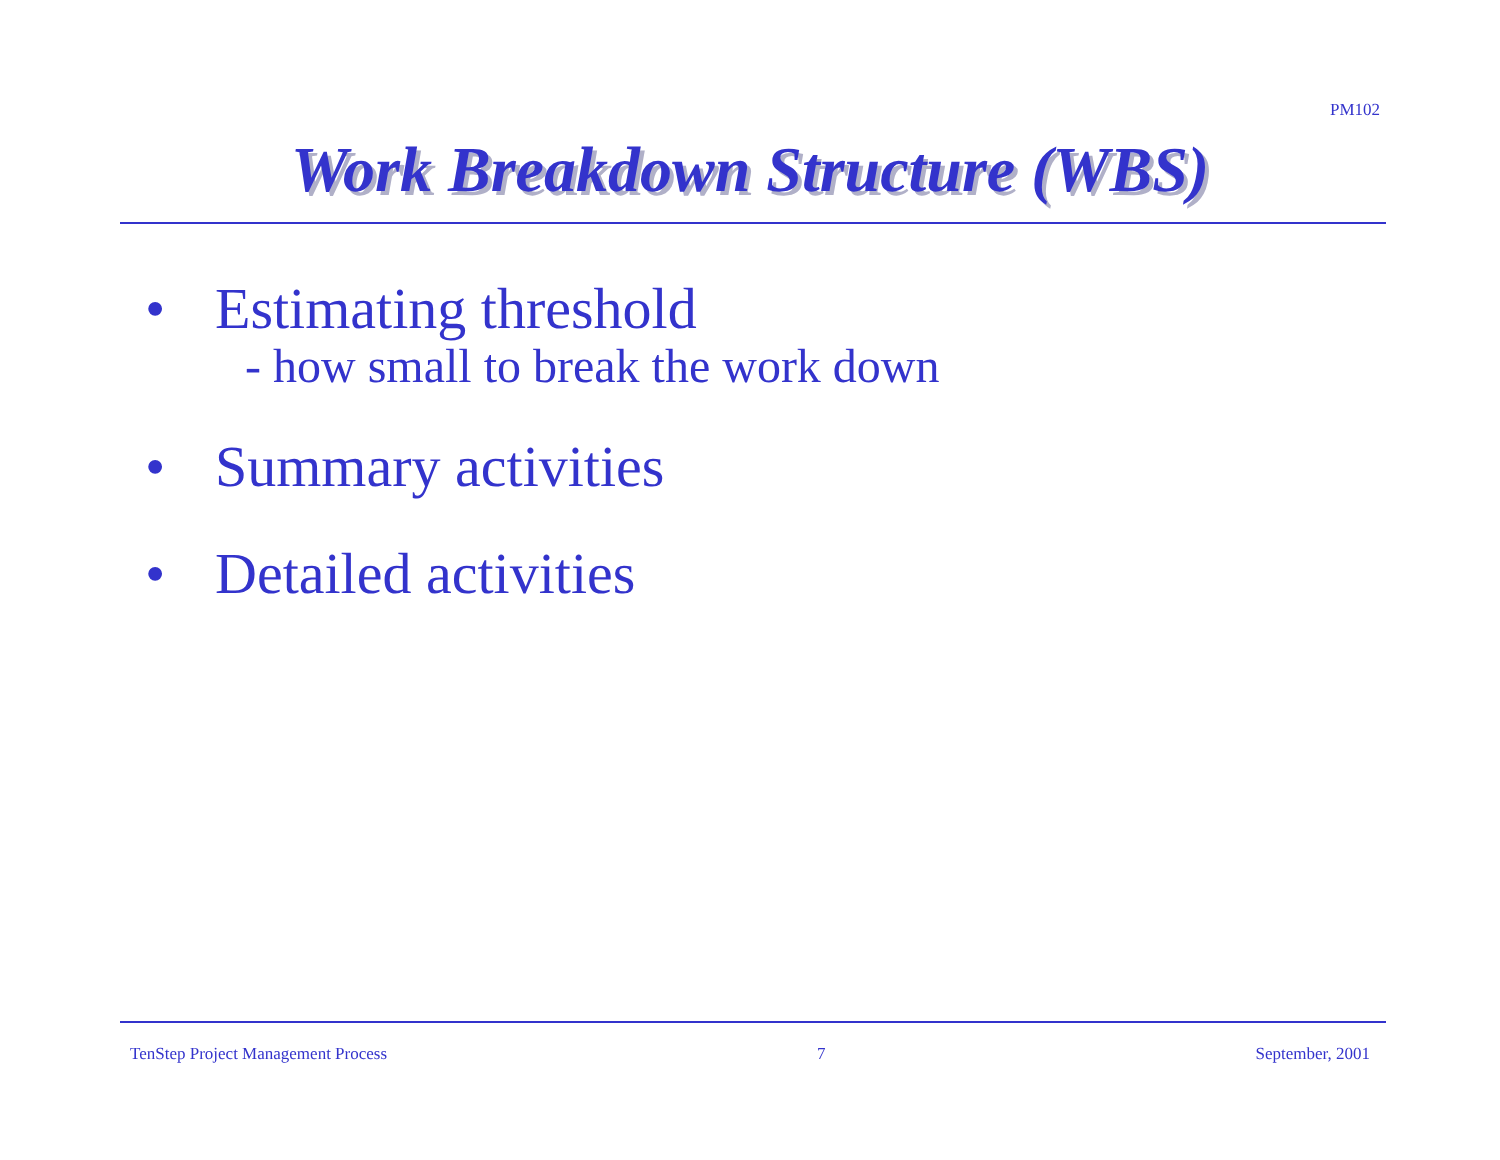PM102
Work Breakdown Structure (WBS)
• Estimating threshold
- how small to break the work down
• Summary activities
• Detailed activities
TenStep Project Management Process 7 September, 2001